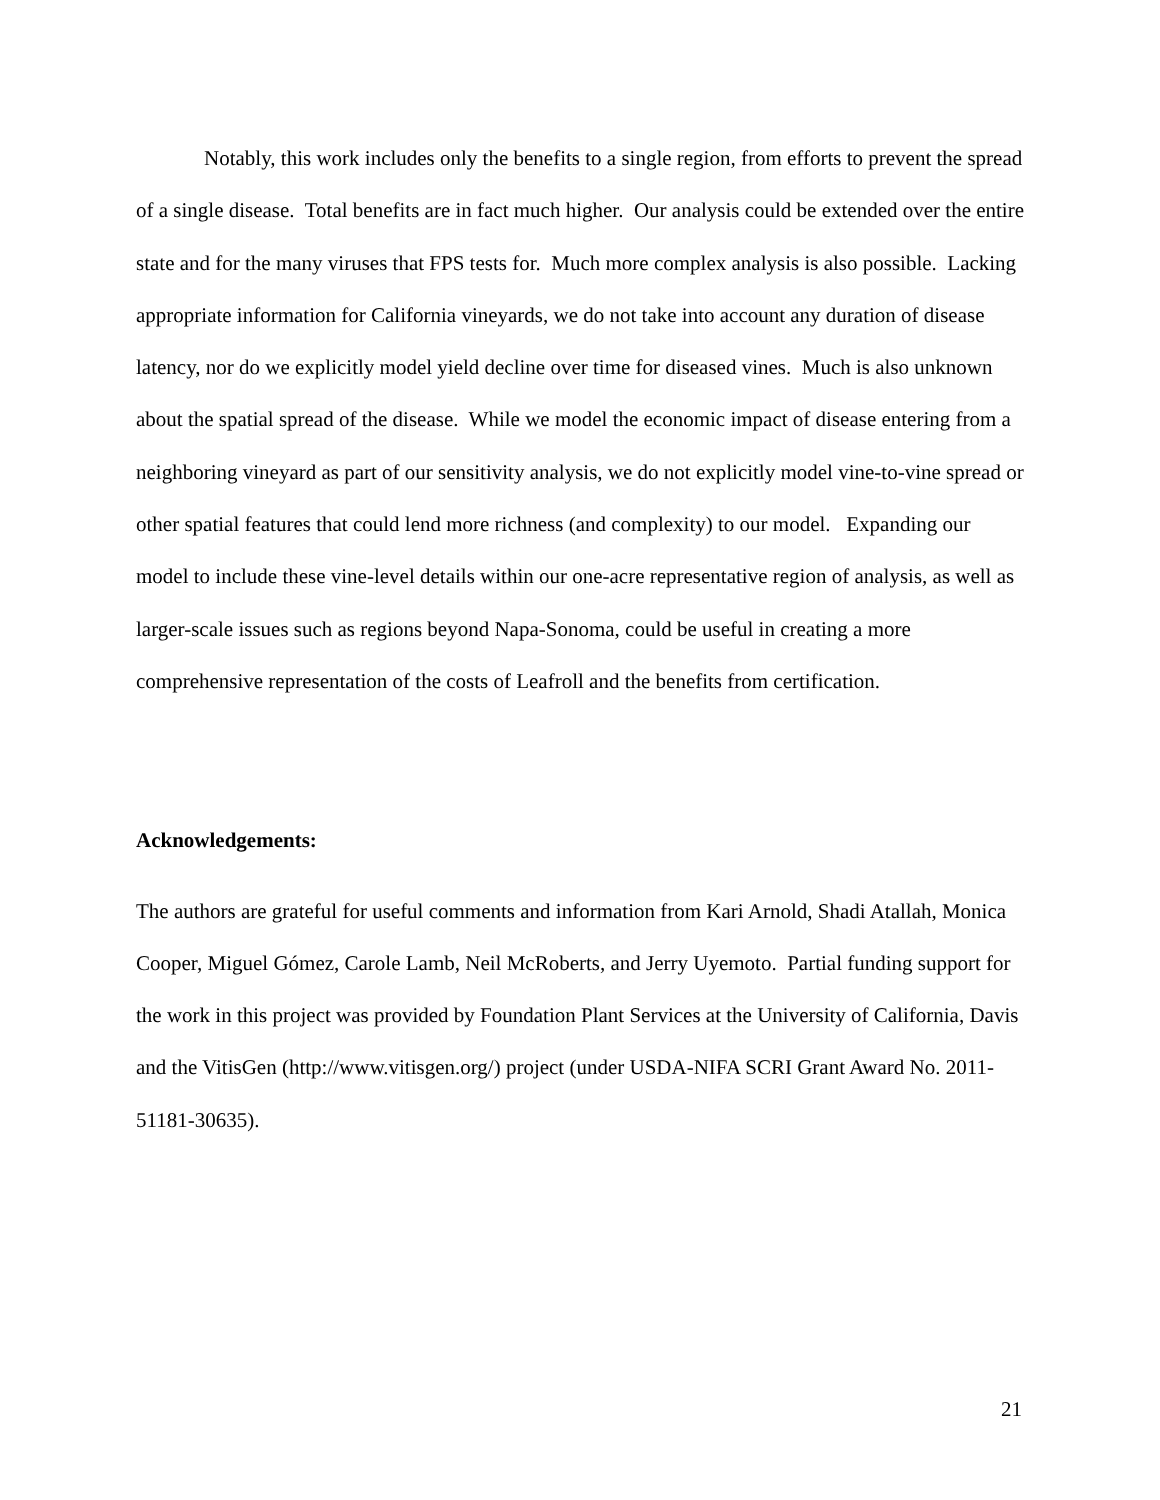Notably, this work includes only the benefits to a single region, from efforts to prevent the spread of a single disease. Total benefits are in fact much higher. Our analysis could be extended over the entire state and for the many viruses that FPS tests for. Much more complex analysis is also possible. Lacking appropriate information for California vineyards, we do not take into account any duration of disease latency, nor do we explicitly model yield decline over time for diseased vines. Much is also unknown about the spatial spread of the disease. While we model the economic impact of disease entering from a neighboring vineyard as part of our sensitivity analysis, we do not explicitly model vine-to-vine spread or other spatial features that could lend more richness (and complexity) to our model. Expanding our model to include these vine-level details within our one-acre representative region of analysis, as well as larger-scale issues such as regions beyond Napa-Sonoma, could be useful in creating a more comprehensive representation of the costs of Leafroll and the benefits from certification.
Acknowledgements:
The authors are grateful for useful comments and information from Kari Arnold, Shadi Atallah, Monica Cooper, Miguel Gómez, Carole Lamb, Neil McRoberts, and Jerry Uyemoto. Partial funding support for the work in this project was provided by Foundation Plant Services at the University of California, Davis and the VitisGen (http://www.vitisgen.org/) project (under USDA-NIFA SCRI Grant Award No. 2011-51181-30635).
21